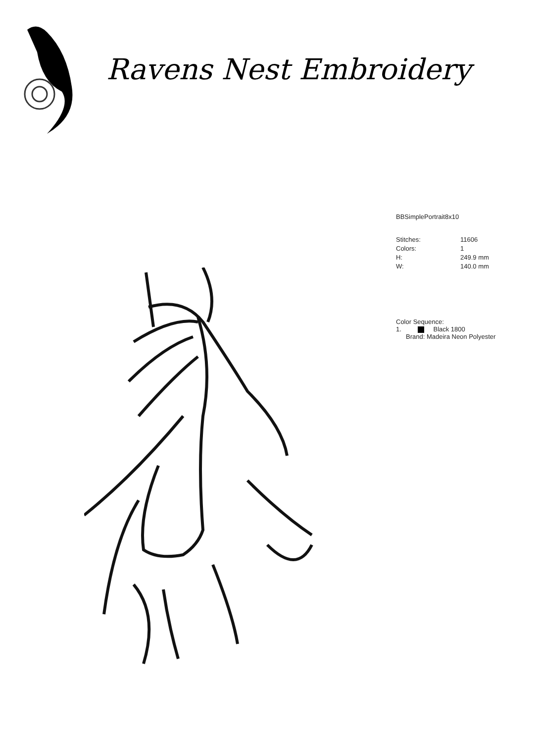Ravens Nest Embroidery
BBSimplePortrait8x10
| Stitches: | 11606 |
| Colors: | 1 |
| H: | 249.9 mm |
| W: | 140.0 mm |
Color Sequence:
1. Black 1800
Brand: Madeira Neon Polyester